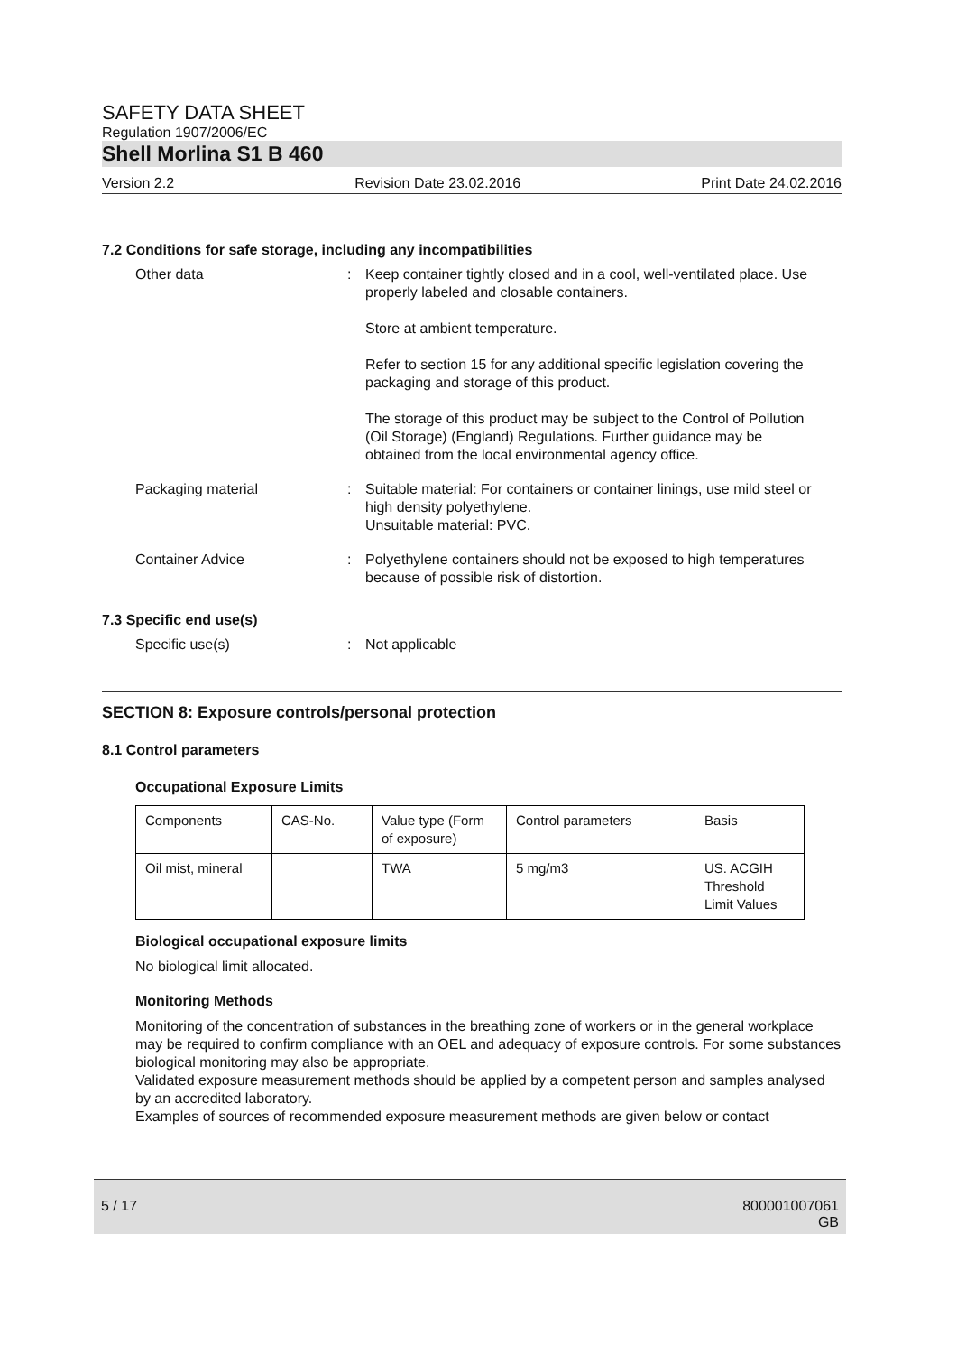SAFETY DATA SHEET
Regulation 1907/2006/EC
Shell Morlina S1 B 460
Version 2.2 Revision Date 23.02.2016 Print Date 24.02.2016
7.2 Conditions for safe storage, including any incompatibilities
Other data : Keep container tightly closed and in a cool, well-ventilated place. Use properly labeled and closable containers.
Store at ambient temperature.
Refer to section 15 for any additional specific legislation covering the packaging and storage of this product.
The storage of this product may be subject to the Control of Pollution (Oil Storage) (England) Regulations. Further guidance may be obtained from the local environmental agency office.
Packaging material : Suitable material: For containers or container linings, use mild steel or high density polyethylene.
Unsuitable material: PVC.
Container Advice : Polyethylene containers should not be exposed to high temperatures because of possible risk of distortion.
7.3 Specific end use(s)
Specific use(s) : Not applicable
SECTION 8: Exposure controls/personal protection
8.1 Control parameters
Occupational Exposure Limits
| Components | CAS-No. | Value type (Form of exposure) | Control parameters | Basis |
| Oil mist, mineral | | TWA | 5 mg/m3 | US. ACGIH Threshold Limit Values |
Biological occupational exposure limits
No biological limit allocated.
Monitoring Methods
Monitoring of the concentration of substances in the breathing zone of workers or in the general workplace may be required to confirm compliance with an OEL and adequacy of exposure controls. For some substances biological monitoring may also be appropriate.
Validated exposure measurement methods should be applied by a competent person and samples analysed by an accredited laboratory.
Examples of sources of recommended exposure measurement methods are given below or contact
5 / 17 800001007061
GB